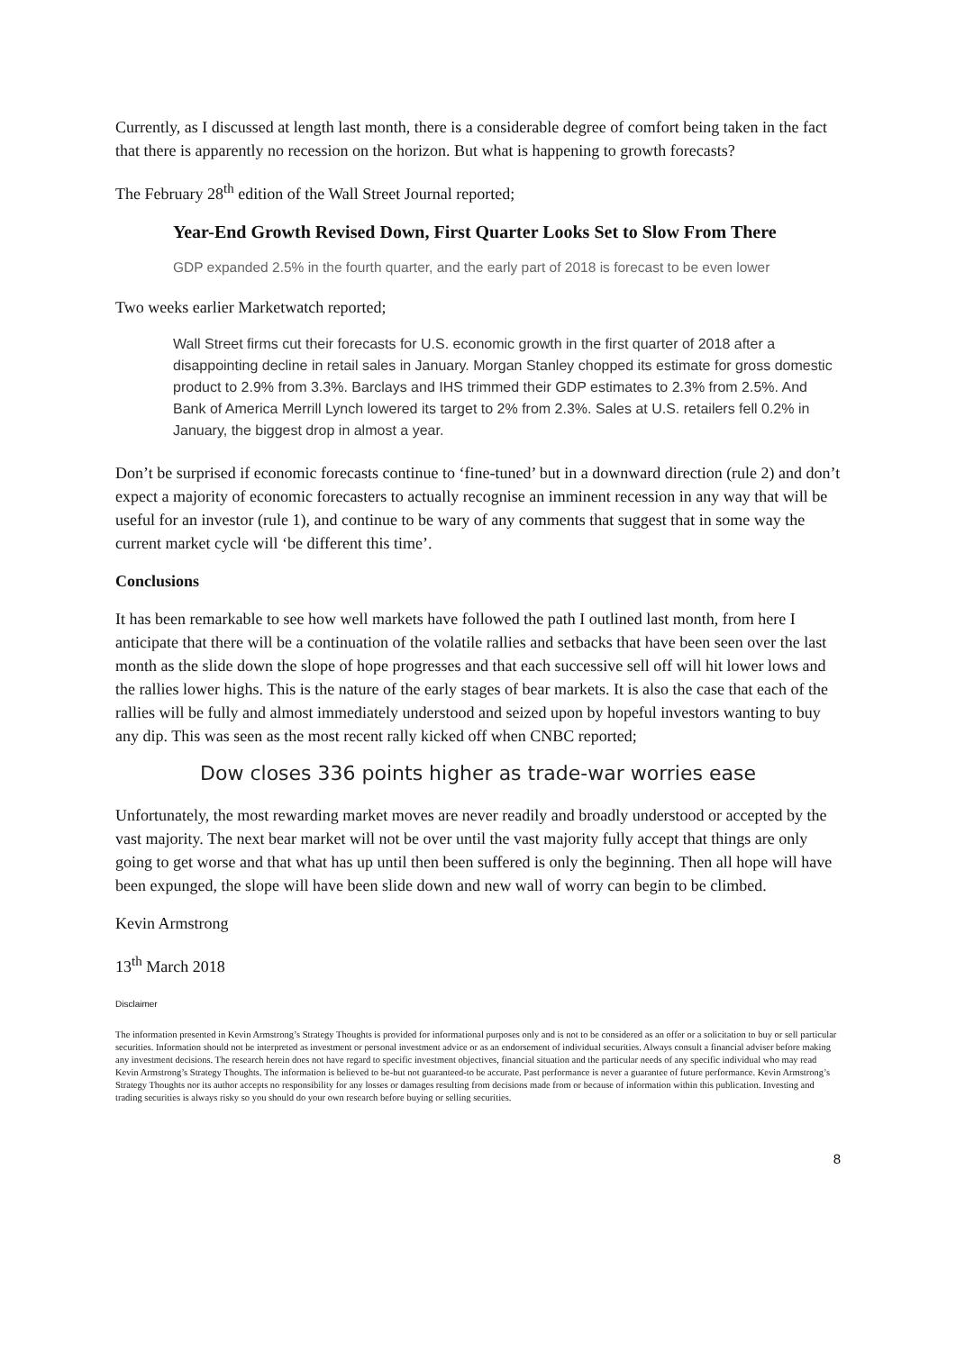Currently, as I discussed at length last month, there is a considerable degree of comfort being taken in the fact that there is apparently no recession on the horizon. But what is happening to growth forecasts?
The February 28<sup>th</sup> edition of the Wall Street Journal reported;
Year-End Growth Revised Down, First Quarter Looks Set to Slow From There
GDP expanded 2.5% in the fourth quarter, and the early part of 2018 is forecast to be even lower
Two weeks earlier Marketwatch reported;
Wall Street firms cut their forecasts for U.S. economic growth in the first quarter of 2018 after a disappointing decline in retail sales in January. Morgan Stanley chopped its estimate for gross domestic product to 2.9% from 3.3%. Barclays and IHS trimmed their GDP estimates to 2.3% from 2.5%. And Bank of America Merrill Lynch lowered its target to 2% from 2.3%. Sales at U.S. retailers fell 0.2% in January, the biggest drop in almost a year.
Don’t be surprised if economic forecasts continue to ‘fine-tuned’ but in a downward direction (rule 2) and don’t expect a majority of economic forecasters to actually recognise an imminent recession in any way that will be useful for an investor (rule 1), and continue to be wary of any comments that suggest that in some way the current market cycle will ‘be different this time’.
Conclusions
It has been remarkable to see how well markets have followed the path I outlined last month, from here I anticipate that there will be a continuation of the volatile rallies and setbacks that have been seen over the last month as the slide down the slope of hope progresses and that each successive sell off will hit lower lows and the rallies lower highs. This is the nature of the early stages of bear markets. It is also the case that each of the rallies will be fully and almost immediately understood and seized upon by hopeful investors wanting to buy any dip. This was seen as the most recent rally kicked off when CNBC reported;
Dow closes 336 points higher as trade-war worries ease
Unfortunately, the most rewarding market moves are never readily and broadly understood or accepted by the vast majority. The next bear market will not be over until the vast majority fully accept that things are only going to get worse and that what has up until then been suffered is only the beginning. Then all hope will have been expunged, the slope will have been slide down and new wall of worry can begin to be climbed.
Kevin Armstrong
13<sup>th</sup> March 2018
Disclaimer
The information presented in Kevin Armstrong’s Strategy Thoughts is provided for informational purposes only and is not to be considered as an offer or a solicitation to buy or sell particular securities. Information should not be interpreted as investment or personal investment advice or as an endorsement of individual securities. Always consult a financial adviser before making any investment decisions. The research herein does not have regard to specific investment objectives, financial situation and the particular needs of any specific individual who may read Kevin Armstrong’s Strategy Thoughts. The information is believed to be-but not guaranteed-to be accurate. Past performance is never a guarantee of future performance. Kevin Armstrong’s Strategy Thoughts nor its author accepts no responsibility for any losses or damages resulting from decisions made from or because of information within this publication. Investing and trading securities is always risky so you should do your own research before buying or selling securities.
8